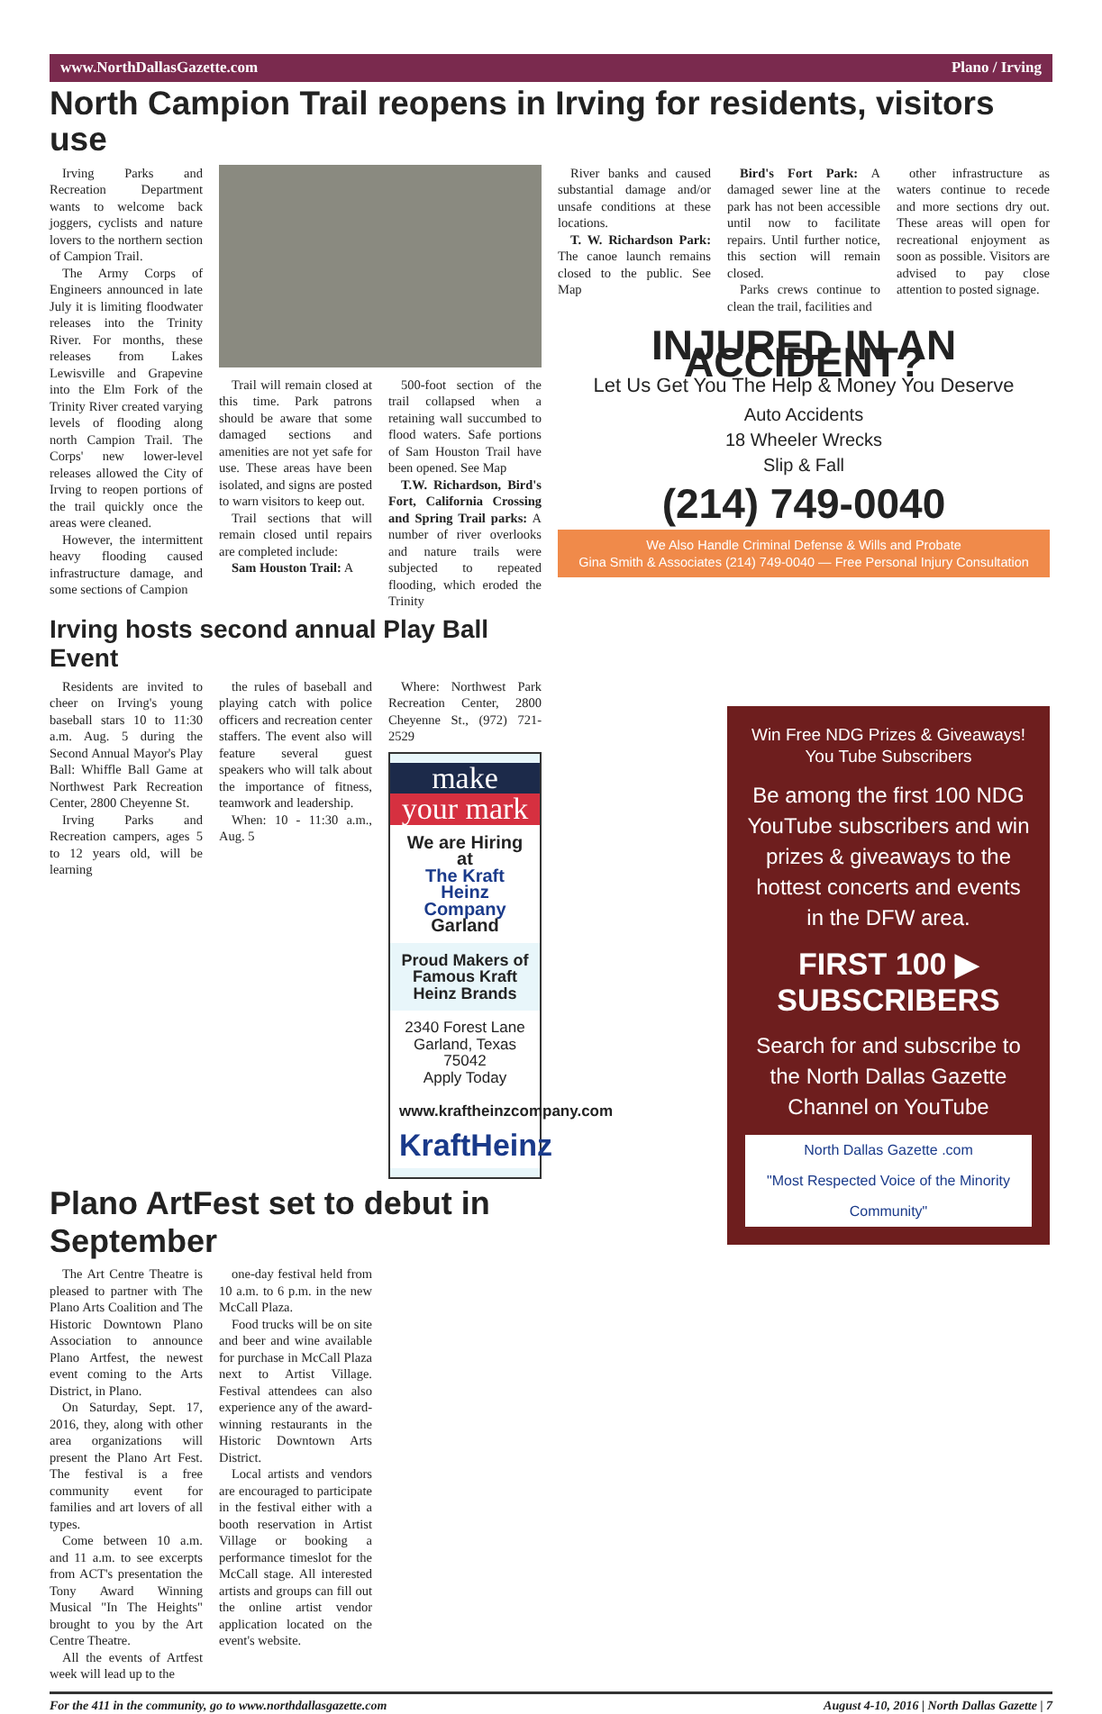www.NorthDallasGazette.com Plano / Irving
North Campion Trail reopens in Irving for residents, visitors use
Irving Parks and Recreation Department wants to welcome back joggers, cyclists and nature lovers to the northern section of Campion Trail.
The Army Corps of Engineers announced in late July it is limiting floodwater releases into the Trinity River. For months, these releases from Lakes Lewisville and Grapevine into the Elm Fork of the Trinity River created varying levels of flooding along north Campion Trail. The Corps' new lower-level releases allowed the City of Irving to reopen portions of the trail quickly once the areas were cleaned.
However, the intermittent heavy flooding caused infrastructure damage, and some sections of Campion
Trail will remain closed at this time. Park patrons should be aware that some damaged sections and amenities are not yet safe for use. These areas have been isolated, and signs are posted to warn visitors to keep out.
Trail sections that will remain closed until repairs are completed include:
Sam Houston Trail: A
500-foot section of the trail collapsed when a retaining wall succumbed to flood waters. Safe portions of Sam Houston Trail have been opened. See Map
T.W. Richardson, Bird's Fort, California Crossing and Spring Trail parks: A number of river overlooks and nature trails were subjected to repeated flooding, which eroded the Trinity
Irving hosts second annual Play Ball Event
Residents are invited to cheer on Irving's young baseball stars 10 to 11:30 a.m. Aug. 5 during the Second Annual Mayor's Play Ball: Whiffle Ball Game at Northwest Park Recreation Center, 2800 Cheyenne St.
Irving Parks and Recreation campers, ages 5 to 12 years old, will be learning
the rules of baseball and playing catch with police officers and recreation center staffers. The event also will feature several guest speakers who will talk about the importance of fitness, teamwork and leadership.
When: 10 - 11:30 a.m., Aug. 5
Where: Northwest Park Recreation Center, 2800 Cheyenne St., (972) 721-2529
make
your mark
We are Hiring at
The Kraft Heinz Company
Garland
Proud Makers of Famous Kraft Heinz Brands
2340 Forest Lane
Garland, Texas 75042
Apply Today
www.kraftheinzcompany.com
KraftHeinz
Plano ArtFest set to debut in September
The Art Centre Theatre is pleased to partner with The Plano Arts Coalition and The Historic Downtown Plano Association to announce Plano Artfest, the newest event coming to the Arts District, in Plano.
On Saturday, Sept. 17, 2016, they, along with other area organizations will present the Plano Art Fest. The festival is a free community event for families and art lovers of all types.
Come between 10 a.m. and 11 a.m. to see excerpts from ACT's presentation the Tony Award Winning Musical "In The Heights" brought to you by the Art Centre Theatre.
All the events of Artfest week will lead up to the
one-day festival held from 10 a.m. to 6 p.m. in the new McCall Plaza.
Food trucks will be on site and beer and wine available for purchase in McCall Plaza next to Artist Village. Festival attendees can also experience any of the award-winning restaurants in the Historic Downtown Arts District.
Local artists and vendors are encouraged to participate in the festival either with a booth reservation in Artist Village or booking a performance timeslot for the McCall stage. All interested artists and groups can fill out the online artist vendor application located on the event's website.
River banks and caused substantial damage and/or unsafe conditions at these locations.
T. W. Richardson Park: The canoe launch remains closed to the public. See Map
Bird's Fort Park: A damaged sewer line at the park has not been accessible until now to facilitate repairs. Until further notice, this section will remain closed.
Parks crews continue to clean the trail, facilities and
other infrastructure as waters continue to recede and more sections dry out. These areas will open for recreational enjoyment as soon as possible. Visitors are advised to pay close attention to posted signage.
INJURED IN AN ACCIDENT?
Let Us Get You The Help & Money You Deserve
Auto Accidents
18 Wheeler Wrecks
Slip & Fall
(214) 749-0040
We Also Handle Criminal Defense & Wills and Probate
Gina Smith & Associates (214) 749-0040 — Free Personal Injury Consultation
Win Free NDG Prizes & Giveaways! You Tube Subscribers
Be among the first 100 NDG YouTube subscribers and win prizes & giveaways to the hottest concerts and events in the DFW area.
FIRST 100 ▶
SUBSCRIBERS
Search for and subscribe to the North Dallas Gazette Channel on YouTube
North Dallas Gazette .com
"Most Respected Voice of the Minority Community"
For the 411 in the community, go to www.northdallasgazette.com August 4-10, 2016 | North Dallas Gazette | 7